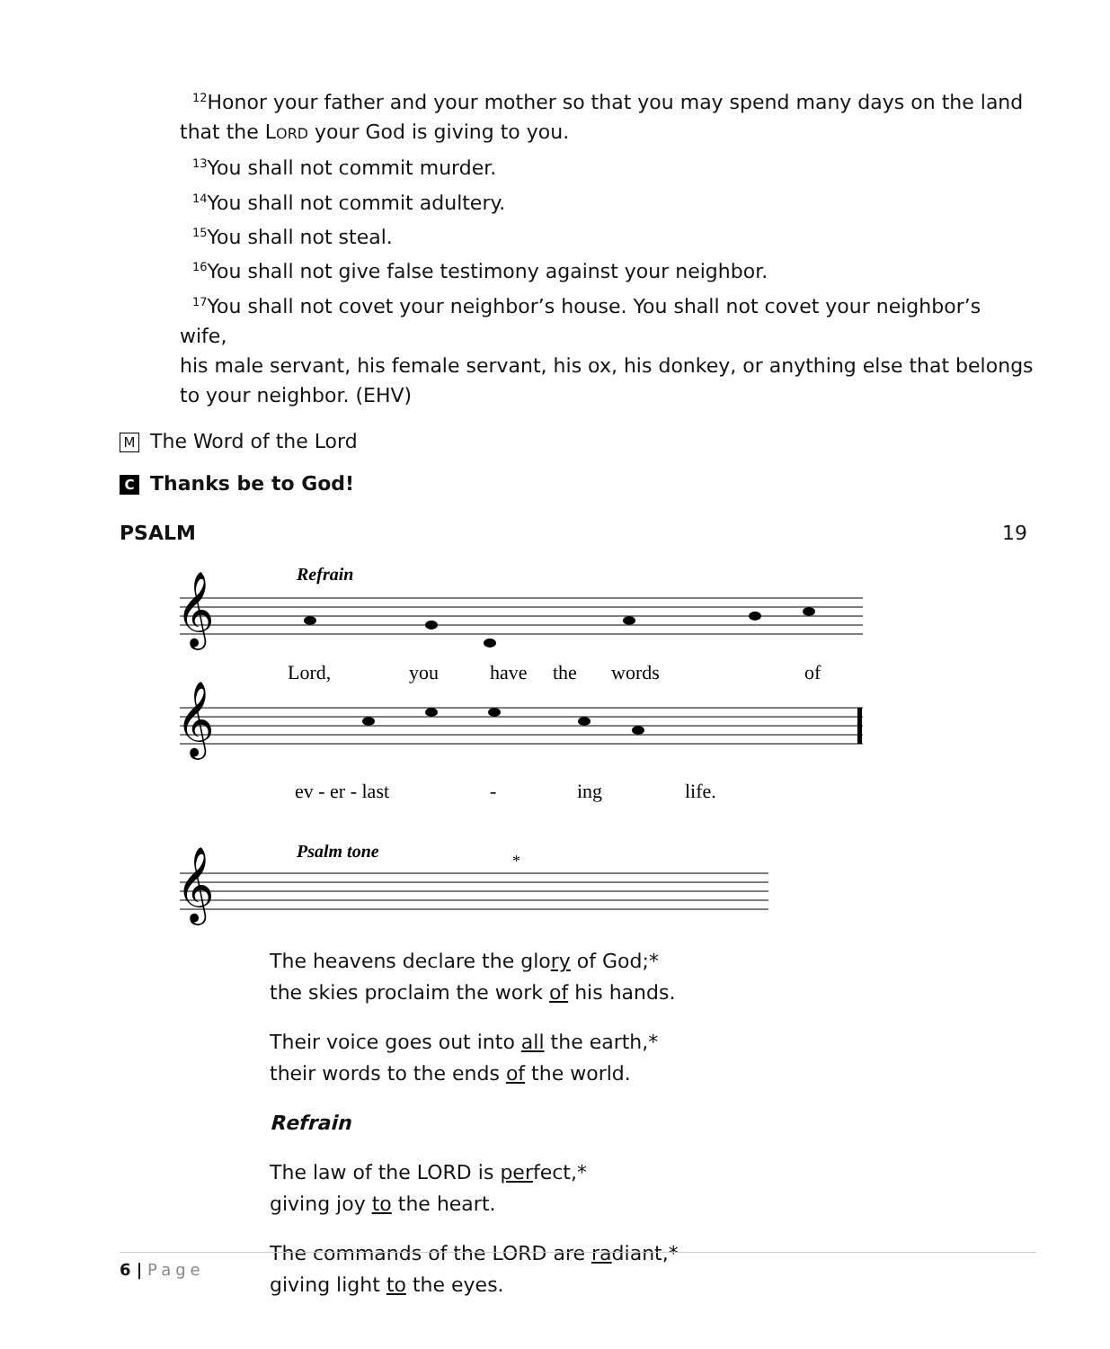<sup>12</sup> Honor your father and your mother so that you may spend many days on the land
that the LORD your God is giving to you.
<sup>13</sup> You shall not commit murder.
<sup>14</sup> You shall not commit adultery.
<sup>15</sup> You shall not steal.
<sup>16</sup> You shall not give false testimony against your neighbor.
<sup>17</sup> You shall not covet your neighbor’s house. You shall not covet your neighbor’s wife,
his male servant, his female servant, his ox, his donkey, or anything else that belongs to your neighbor. (EHV)
M The Word of the Lord
C Thanks be to God!
PSALM 19
𝄞
𝄞
𝄞
Refrain
Lord,
you
have
the
words
of
ev - er - last
-
ing
life.
Psalm tone
*
The heavens declare the glory of God;*
the skies proclaim the work of his hands.
Their voice goes out into all the earth,*
their words to the ends of the world.
Refrain
The law of the LORD is perfect,*
giving joy to the heart.
The commands of the LORD are radiant,*
giving light to the eyes.
6 | Page